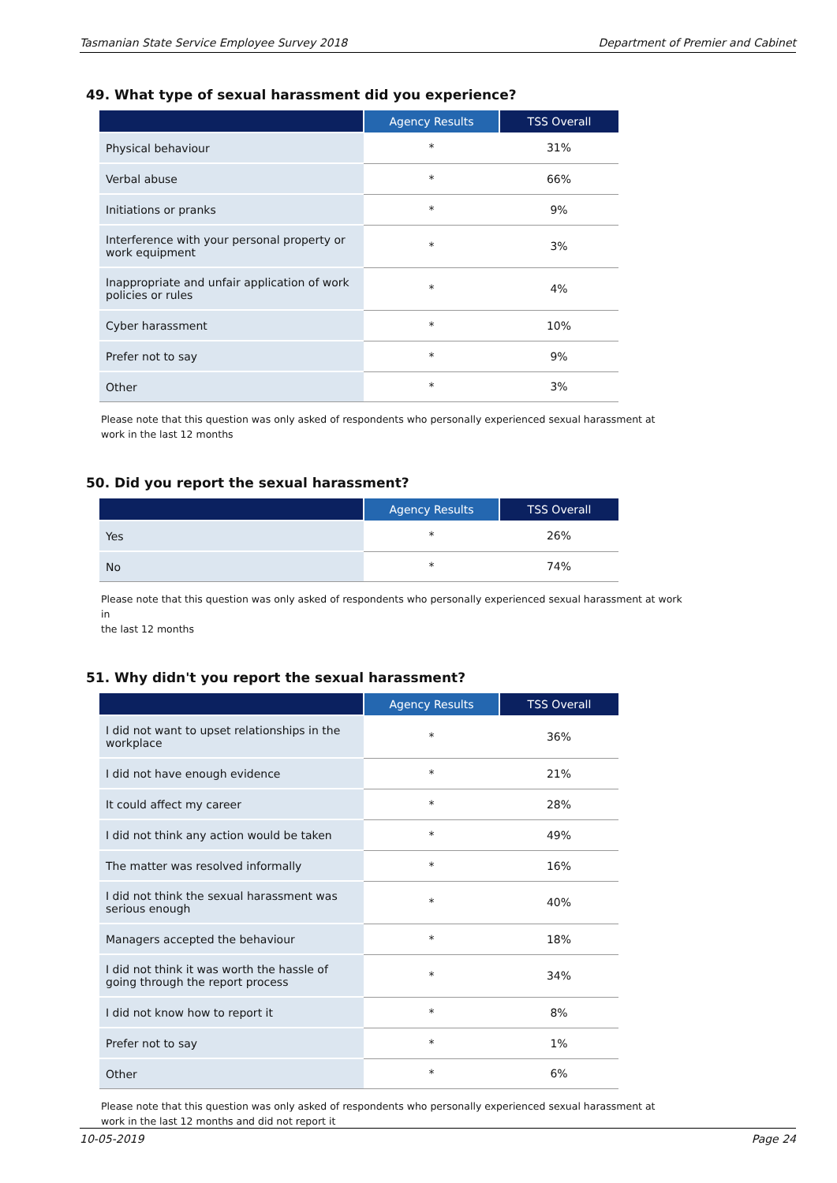Tasmanian State Service Employee Survey 2018 Department of Premier and Cabinet
49. What type of sexual harassment did you experience?
| | Agency Results | TSS Overall |
| --- | --- | --- |
| Physical behaviour | * | 31% |
| Verbal abuse | * | 66% |
| Initiations or pranks | * | 9% |
| Interference with your personal property or work equipment | * | 3% |
| Inappropriate and unfair application of work policies or rules | * | 4% |
| Cyber harassment | * | 10% |
| Prefer not to say | * | 9% |
| Other | * | 3% |
Please note that this question was only asked of respondents who personally experienced sexual harassment at
work in the last 12 months
50. Did you report the sexual harassment?
| | Agency Results | TSS Overall |
| --- | --- | --- |
| Yes | * | 26% |
| No | * | 74% |
Please note that this question was only asked of respondents who personally experienced sexual harassment at work in
the last 12 months
51. Why didn't you report the sexual harassment?
| | Agency Results | TSS Overall |
| --- | --- | --- |
| I did not want to upset relationships in the workplace | * | 36% |
| I did not have enough evidence | * | 21% |
| It could affect my career | * | 28% |
| I did not think any action would be taken | * | 49% |
| The matter was resolved informally | * | 16% |
| I did not think the sexual harassment was serious enough | * | 40% |
| Managers accepted the behaviour | * | 18% |
| I did not think it was worth the hassle of going through the report process | * | 34% |
| I did not know how to report it | * | 8% |
| Prefer not to say | * | 1% |
| Other | * | 6% |
Please note that this question was only asked of respondents who personally experienced sexual harassment at
work in the last 12 months and did not report it
10-05-2019 Page 24